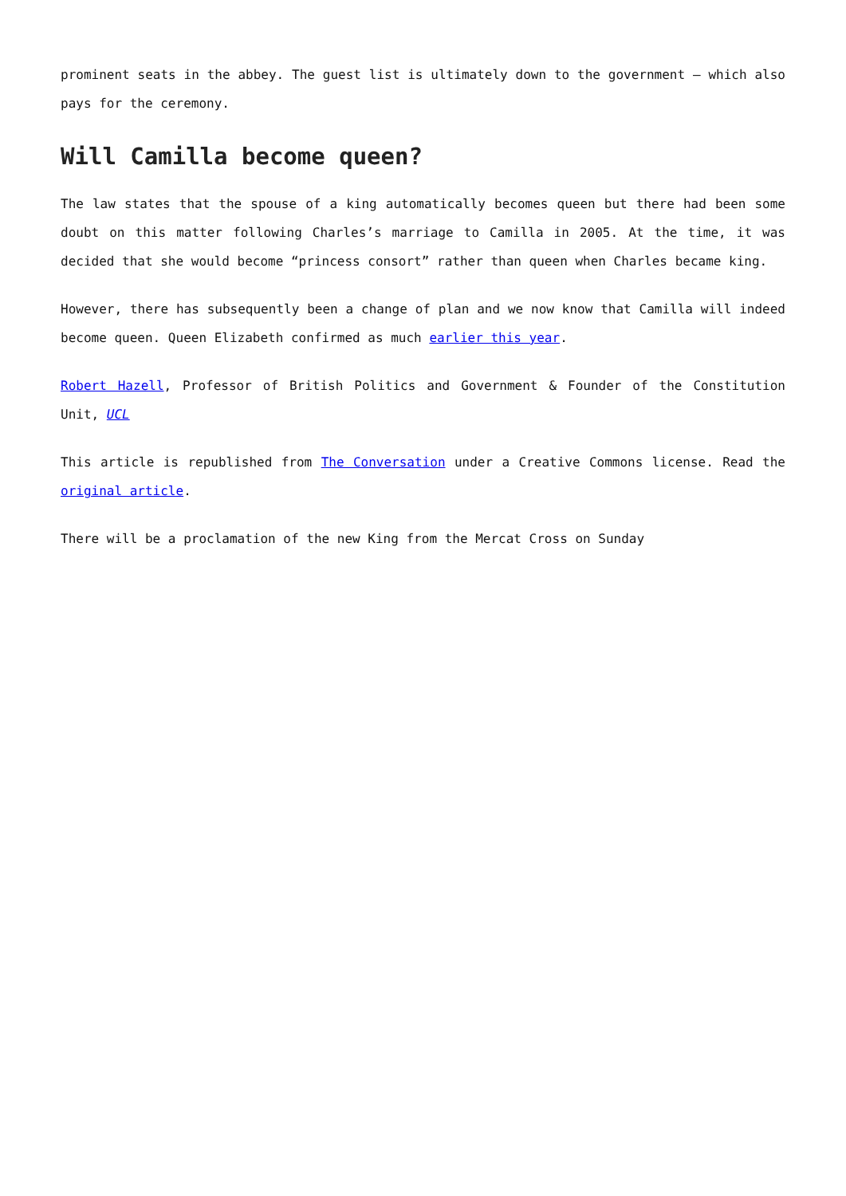prominent seats in the abbey. The guest list is ultimately down to the government – which also pays for the ceremony.
Will Camilla become queen?
The law states that the spouse of a king automatically becomes queen but there had been some doubt on this matter following Charles’s marriage to Camilla in 2005. At the time, it was decided that she would become “princess consort” rather than queen when Charles became king.
However, there has subsequently been a change of plan and we now know that Camilla will indeed become queen. Queen Elizabeth confirmed as much earlier this year.
Robert Hazell, Professor of British Politics and Government & Founder of the Constitution Unit, UCL
This article is republished from The Conversation under a Creative Commons license. Read the original article.
There will be a proclamation of the new King from the Mercat Cross on Sunday